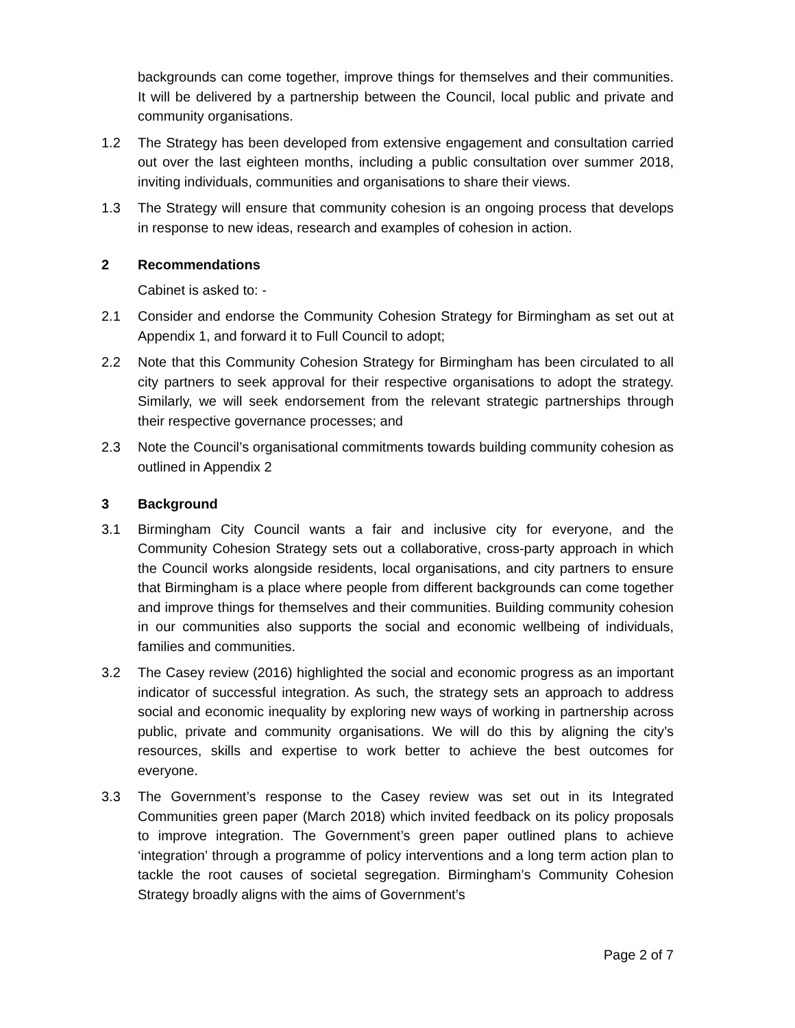backgrounds can come together, improve things for themselves and their communities. It will be delivered by a partnership between the Council, local public and private and community organisations.
1.2 The Strategy has been developed from extensive engagement and consultation carried out over the last eighteen months, including a public consultation over summer 2018, inviting individuals, communities and organisations to share their views.
1.3 The Strategy will ensure that community cohesion is an ongoing process that develops in response to new ideas, research and examples of cohesion in action.
2 Recommendations
Cabinet is asked to: -
2.1 Consider and endorse the Community Cohesion Strategy for Birmingham as set out at Appendix 1, and forward it to Full Council to adopt;
2.2 Note that this Community Cohesion Strategy for Birmingham has been circulated to all city partners to seek approval for their respective organisations to adopt the strategy. Similarly, we will seek endorsement from the relevant strategic partnerships through their respective governance processes; and
2.3 Note the Council’s organisational commitments towards building community cohesion as outlined in Appendix 2
3 Background
3.1 Birmingham City Council wants a fair and inclusive city for everyone, and the Community Cohesion Strategy sets out a collaborative, cross-party approach in which the Council works alongside residents, local organisations, and city partners to ensure that Birmingham is a place where people from different backgrounds can come together and improve things for themselves and their communities. Building community cohesion in our communities also supports the social and economic wellbeing of individuals, families and communities.
3.2 The Casey review (2016) highlighted the social and economic progress as an important indicator of successful integration. As such, the strategy sets an approach to address social and economic inequality by exploring new ways of working in partnership across public, private and community organisations. We will do this by aligning the city’s resources, skills and expertise to work better to achieve the best outcomes for everyone.
3.3 The Government’s response to the Casey review was set out in its Integrated Communities green paper (March 2018) which invited feedback on its policy proposals to improve integration. The Government’s green paper outlined plans to achieve ‘integration’ through a programme of policy interventions and a long term action plan to tackle the root causes of societal segregation. Birmingham’s Community Cohesion Strategy broadly aligns with the aims of Government’s
Page 2 of 7